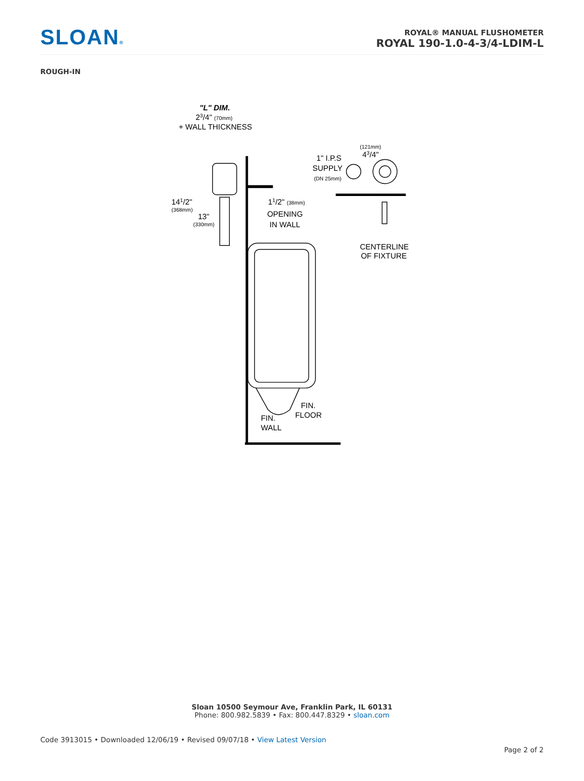SLOAN®
ROYAL® MANUAL FLUSHOMETER
ROYAL 190-1.0-4-3/4-LDIM-L
ROUGH-IN
"L" DIM.
23/4" (70mm)
+ WALL THICKNESS
141/2"
(368mm)
13"
(330mm)
11/2" (38mm)
OPENING
IN WALL
(121mm)
43/4"
1" I.P.S
SUPPLY
(DN 25mm)
CENTERLINE
OF FIXTURE
FIN.
FLOOR
FIN.
WALL
Sloan 10500 Seymour Ave, Franklin Park, IL 60131
Phone: 800.982.5839 • Fax: 800.447.8329 • sloan.com
Code 3913015 • Downloaded 12/06/19 • Revised 09/07/18 • View Latest Version
Page 2 of 2